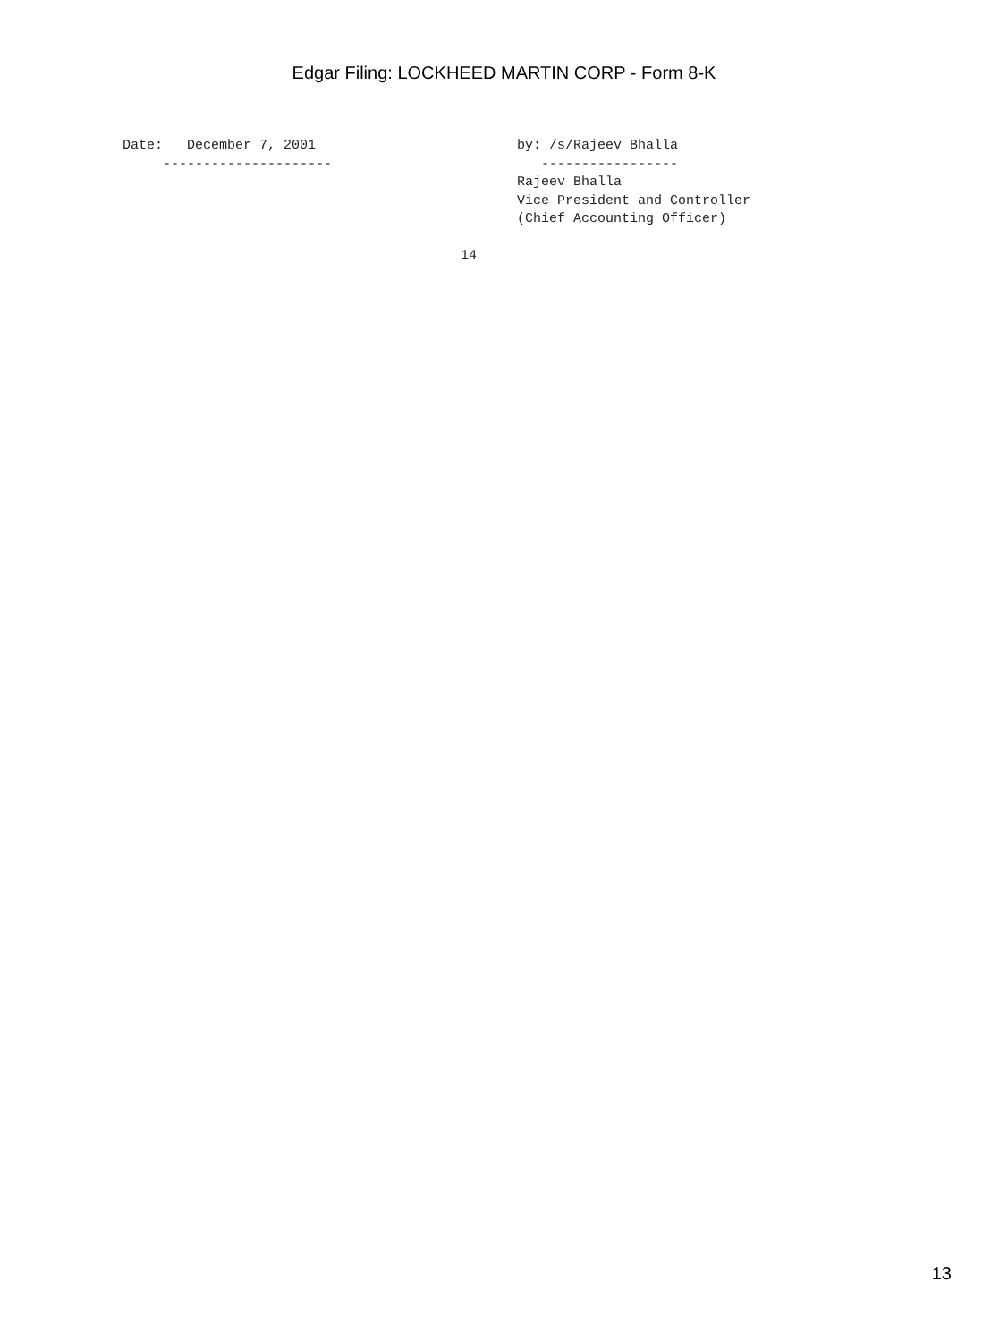Edgar Filing: LOCKHEED MARTIN CORP - Form 8-K
Date:   December 7, 2001                         by: /s/Rajeev Bhalla
     ---------------------                          -----------------
                                                 Rajeev Bhalla
                                                 Vice President and Controller
                                                 (Chief Accounting Officer)

                                          14
13